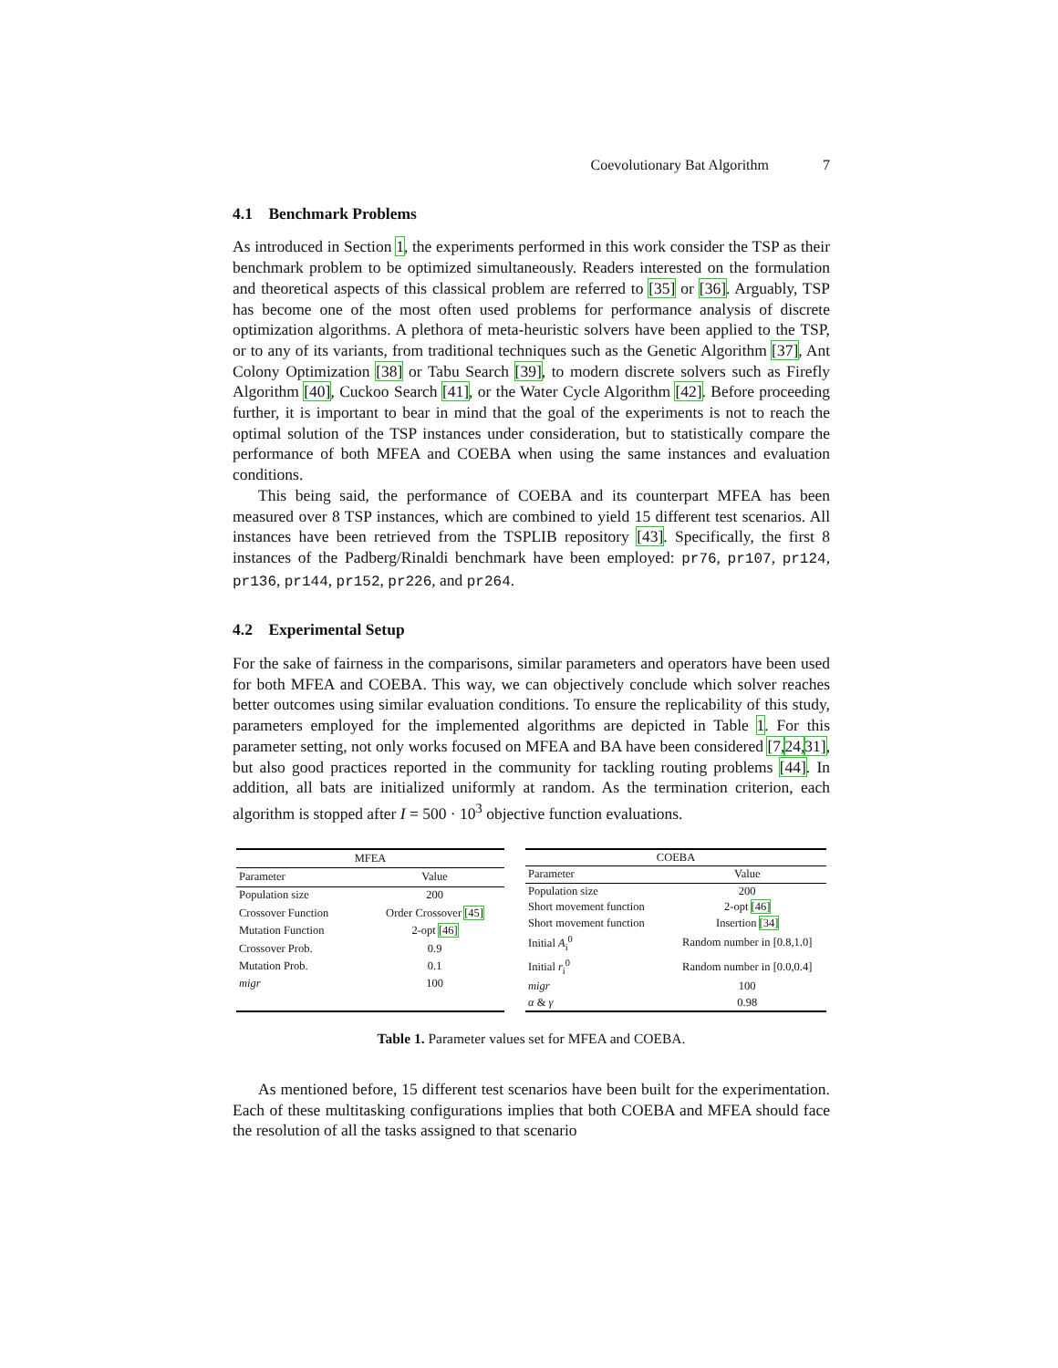Coevolutionary Bat Algorithm 7
4.1 Benchmark Problems
As introduced in Section 1, the experiments performed in this work consider the TSP as their benchmark problem to be optimized simultaneously. Readers interested on the formulation and theoretical aspects of this classical problem are referred to [35] or [36]. Arguably, TSP has become one of the most often used problems for performance analysis of discrete optimization algorithms. A plethora of meta-heuristic solvers have been applied to the TSP, or to any of its variants, from traditional techniques such as the Genetic Algorithm [37], Ant Colony Optimization [38] or Tabu Search [39], to modern discrete solvers such as Firefly Algorithm [40], Cuckoo Search [41], or the Water Cycle Algorithm [42]. Before proceeding further, it is important to bear in mind that the goal of the experiments is not to reach the optimal solution of the TSP instances under consideration, but to statistically compare the performance of both MFEA and COEBA when using the same instances and evaluation conditions.
This being said, the performance of COEBA and its counterpart MFEA has been measured over 8 TSP instances, which are combined to yield 15 different test scenarios. All instances have been retrieved from the TSPLIB repository [43]. Specifically, the first 8 instances of the Padberg/Rinaldi benchmark have been employed: pr76, pr107, pr124, pr136, pr144, pr152, pr226, and pr264.
4.2 Experimental Setup
For the sake of fairness in the comparisons, similar parameters and operators have been used for both MFEA and COEBA. This way, we can objectively conclude which solver reaches better outcomes using similar evaluation conditions. To ensure the replicability of this study, parameters employed for the implemented algorithms are depicted in Table 1. For this parameter setting, not only works focused on MFEA and BA have been considered [7, 24, 31], but also good practices reported in the community for tackling routing problems [44]. In addition, all bats are initialized uniformly at random. As the termination criterion, each algorithm is stopped after I = 500 · 10<sup>3</sup> objective function evaluations.
| MFEA | |
| --- | --- |
| Parameter | Value |
| Population size | 200 |
| Crossover Function | Order Crossover [45] |
| Mutation Function | 2-opt [46] |
| Crossover Prob. | 0.9 |
| Mutation Prob. | 0.1 |
| migr | 100 |
| COEBA | |
| --- | --- |
| Parameter | Value |
| Population size | 200 |
| Short movement function | 2-opt [46] |
| Short movement function | Insertion [34] |
| Initial A<sub>i</sub><sup>0</sup> | Random number in [0.8,1.0] |
| Initial r<sub>i</sub><sup>0</sup> | Random number in [0.0,0.4] |
| migr | 100 |
| α & γ | 0.98 |
Table 1. Parameter values set for MFEA and COEBA.
As mentioned before, 15 different test scenarios have been built for the experimentation. Each of these multitasking configurations implies that both COEBA and MFEA should face the resolution of all the tasks assigned to that scenario